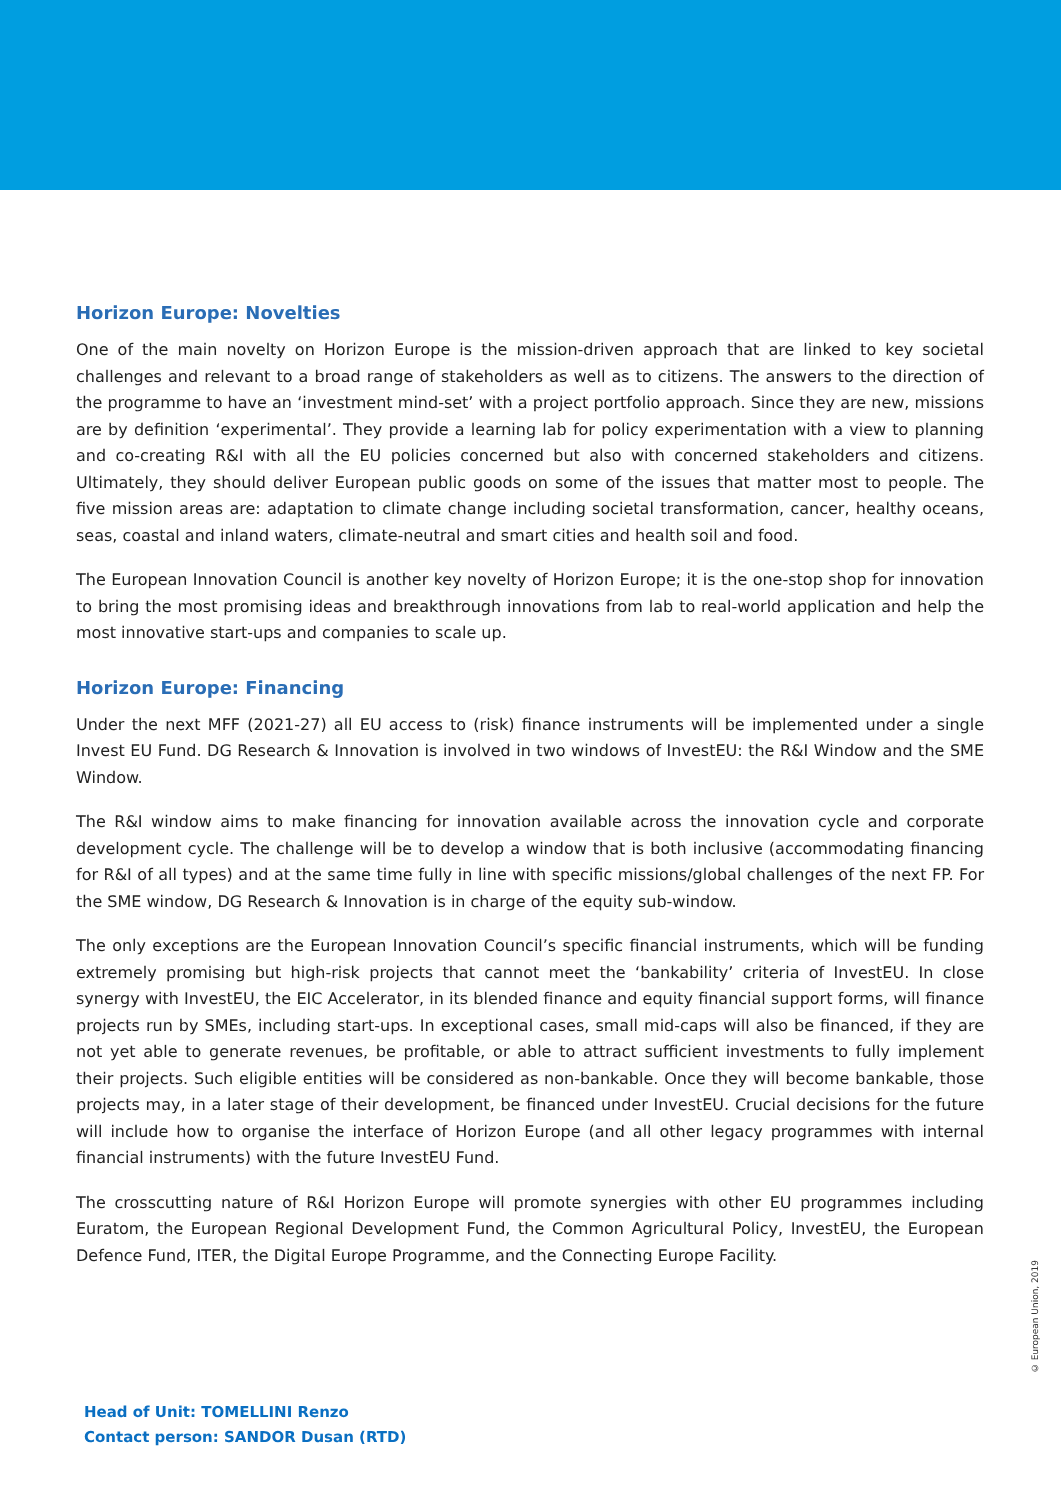Horizon Europe: Novelties
One of the main novelty on Horizon Europe is the mission-driven approach that are linked to key societal challenges and relevant to a broad range of stakeholders as well as to citizens. The answers to the direction of the programme to have an ‘investment mind-set’ with a project portfolio approach. Since they are new, missions are by definition ‘experimental’. They provide a learning lab for policy experimentation with a view to planning and co-creating R&I with all the EU policies concerned but also with concerned stakeholders and citizens. Ultimately, they should deliver European public goods on some of the issues that matter most to people. The five mission areas are: adaptation to climate change including societal transformation, cancer, healthy oceans, seas, coastal and inland waters, climate-neutral and smart cities and health soil and food.
The European Innovation Council is another key novelty of Horizon Europe; it is the one-stop shop for innovation to bring the most promising ideas and breakthrough innovations from lab to real-world application and help the most innovative start-ups and companies to scale up.
Horizon Europe: Financing
Under the next MFF (2021-27) all EU access to (risk) finance instruments will be implemented under a single Invest EU Fund. DG Research & Innovation is involved in two windows of InvestEU: the R&I Window and the SME Window.
The R&I window aims to make financing for innovation available across the innovation cycle and corporate development cycle. The challenge will be to develop a window that is both inclusive (accommodating financing for R&I of all types) and at the same time fully in line with specific missions/global challenges of the next FP. For the SME window, DG Research & Innovation is in charge of the equity sub-window.
The only exceptions are the European Innovation Council’s specific financial instruments, which will be funding extremely promising but high-risk projects that cannot meet the ‘bankability’ criteria of InvestEU. In close synergy with InvestEU, the EIC Accelerator, in its blended finance and equity financial support forms, will finance projects run by SMEs, including start-ups. In exceptional cases, small mid-caps will also be financed, if they are not yet able to generate revenues, be profitable, or able to attract sufficient investments to fully implement their projects. Such eligible entities will be considered as non-bankable. Once they will become bankable, those projects may, in a later stage of their development, be financed under InvestEU. Crucial decisions for the future will include how to organise the interface of Horizon Europe (and all other legacy programmes with internal financial instruments) with the future InvestEU Fund.
The crosscutting nature of R&I Horizon Europe will promote synergies with other EU programmes including Euratom, the European Regional Development Fund, the Common Agricultural Policy, InvestEU, the European Defence Fund, ITER, the Digital Europe Programme, and the Connecting Europe Facility.
© European Union, 2019
Head of Unit: TOMELLINI Renzo
Contact person: SANDOR Dusan (RTD)